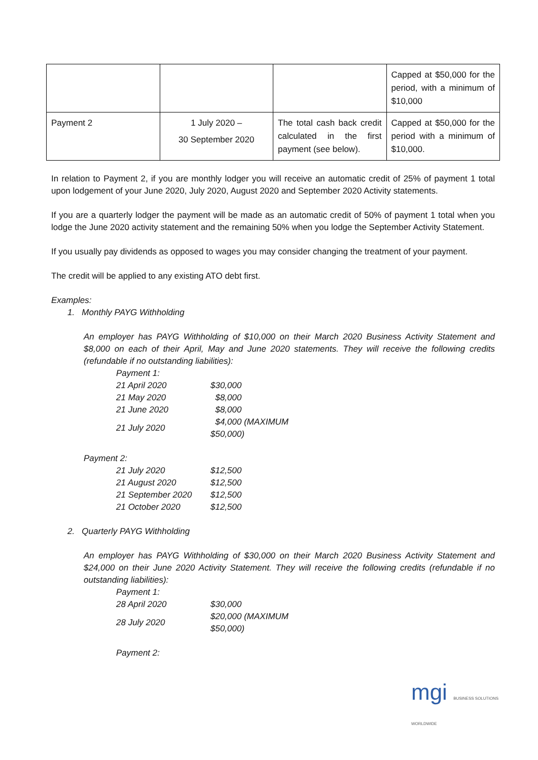| | | | Capped at $50,000 for the period, with a minimum of $10,000 |
| Payment 2 | 1 July 2020 – 30 September 2020 | The total cash back credit calculated in the first payment (see below). | Capped at $50,000 for the period with a minimum of $10,000. |
In relation to Payment 2, if you are monthly lodger you will receive an automatic credit of 25% of payment 1 total upon lodgement of your June 2020, July 2020, August 2020 and September 2020 Activity statements.
If you are a quarterly lodger the payment will be made as an automatic credit of 50% of payment 1 total when you lodge the June 2020 activity statement and the remaining 50% when you lodge the September Activity Statement.
If you usually pay dividends as opposed to wages you may consider changing the treatment of your payment.
The credit will be applied to any existing ATO debt first.
Examples:
1. Monthly PAYG Withholding
An employer has PAYG Withholding of $10,000 on their March 2020 Business Activity Statement and $8,000 on each of their April, May and June 2020 statements. They will receive the following credits (refundable if no outstanding liabilities):
| Payment 1: | |
| 21 April 2020 | $30,000 |
| 21 May 2020 | $8,000 |
| 21 June 2020 | $8,000 |
| 21 July 2020 | $4,000 (MAXIMUM $50,000) |
Payment 2:
| 21 July 2020 | $12,500 |
| 21 August 2020 | $12,500 |
| 21 September 2020 | $12,500 |
| 21 October 2020 | $12,500 |
2. Quarterly PAYG Withholding
An employer has PAYG Withholding of $30,000 on their March 2020 Business Activity Statement and $24,000 on their June 2020 Activity Statement. They will receive the following credits (refundable if no outstanding liabilities):
| Payment 1: | |
| 28 April 2020 | $30,000 |
| 28 July 2020 | $20,000 (MAXIMUM $50,000) |
Payment 2:
mgi BUSINESS SOLUTIONS WORLDWIDE